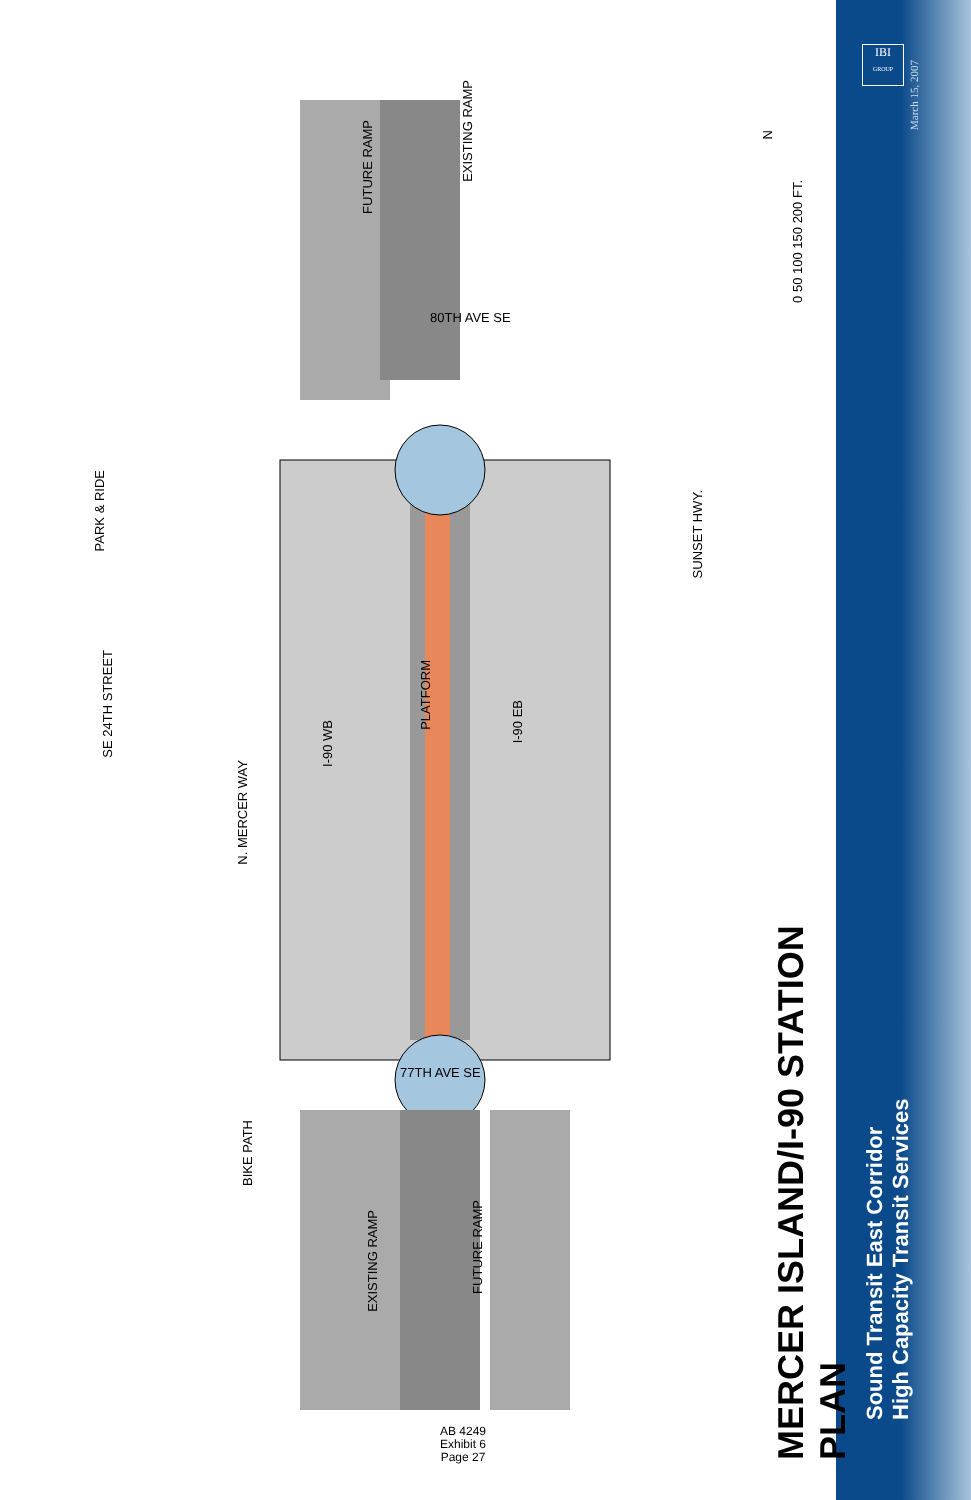PLATFORM
I-90 WB
I-90 EB
N. MERCER WAY
SUNSET HWY.
PARK & RIDE
SE 24TH STREET
77TH AVE SE
80TH AVE SE
BIKE PATH
EXISTING RAMP
FUTURE RAMP
FUTURE RAMP
EXISTING RAMP
0 50 100 150 200 FT.
N
MERCER ISLAND/I-90 STATION PLAN
Sound Transit East Corridor
High Capacity Transit Services
IBI
GROUP
March 15, 2007
AB 4249
Exhibit 6
Page 27